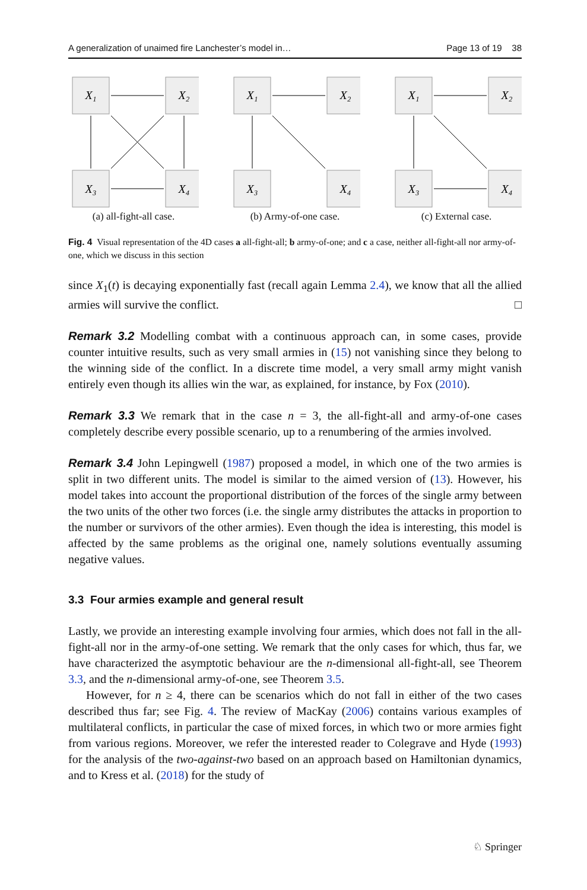A generalization of unaimed fire Lanchester’s model in… Page 13 of 19 38
X₁
X₂
X₃
X₄
(a) all-fight-all case.
X₁
X₂
X₃
X₄
(b) Army-of-one case.
X₁
X₂
X₃
X₄
(c) External case.
Fig. 4 Visual representation of the 4D cases a all-fight-all; b army-of-one; and c a case, neither all-fight-all nor army-of-one, which we discuss in this section
since X<sub>1</sub>(t) is decaying exponentially fast (recall again Lemma 2.4), we know that all the allied armies will survive the conflict. □
Remark 3.2 Modelling combat with a continuous approach can, in some cases, provide counter intuitive results, such as very small armies in (15) not vanishing since they belong to the winning side of the conflict. In a discrete time model, a very small army might vanish entirely even though its allies win the war, as explained, for instance, by Fox (2010).
Remark 3.3 We remark that in the case n = 3, the all-fight-all and army-of-one cases completely describe every possible scenario, up to a renumbering of the armies involved.
Remark 3.4 John Lepingwell (1987) proposed a model, in which one of the two armies is split in two different units. The model is similar to the aimed version of (13). However, his model takes into account the proportional distribution of the forces of the single army between the two units of the other two forces (i.e. the single army distributes the attacks in proportion to the number or survivors of the other armies). Even though the idea is interesting, this model is affected by the same problems as the original one, namely solutions eventually assuming negative values.
3.3 Four armies example and general result
Lastly, we provide an interesting example involving four armies, which does not fall in the all-fight-all nor in the army-of-one setting. We remark that the only cases for which, thus far, we have characterized the asymptotic behaviour are the n-dimensional all-fight-all, see Theorem 3.3, and the n-dimensional army-of-one, see Theorem 3.5.
However, for n ≥ 4, there can be scenarios which do not fall in either of the two cases described thus far; see Fig. 4. The review of MacKay (2006) contains various examples of multilateral conflicts, in particular the case of mixed forces, in which two or more armies fight from various regions. Moreover, we refer the interested reader to Colegrave and Hyde (1993) for the analysis of the two-against-two based on an approach based on Hamiltonian dynamics, and to Kress et al. (2018) for the study of
♘ Springer